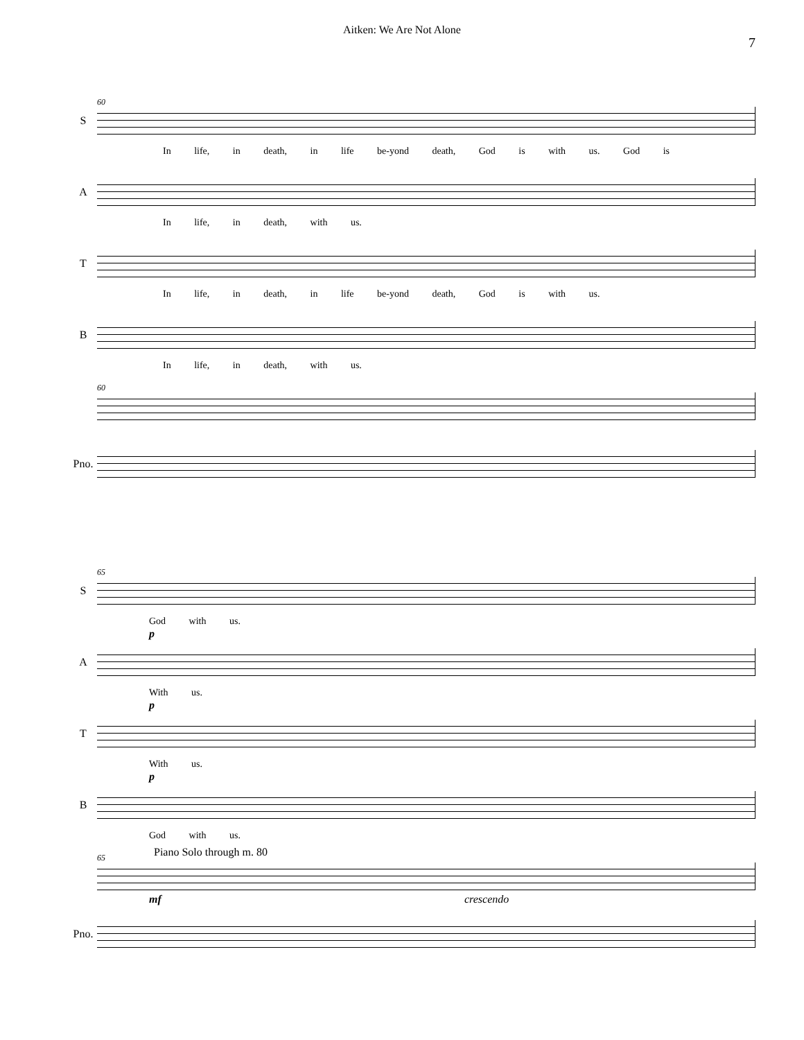Aitken: We Are Not Alone
7
S
60
In life, in death, in life be-yond death, God is with us. God is
A
In life, in death, with us.
T
In life, in death, in life be-yond death, God is with us.
B
In life, in death, with us.
60
Pno.
S
65
God with us.
A
p
With us.
T
p
With us.
B
p
God with us.
65 Piano Solo through m. 80
mf crescendo
Pno.